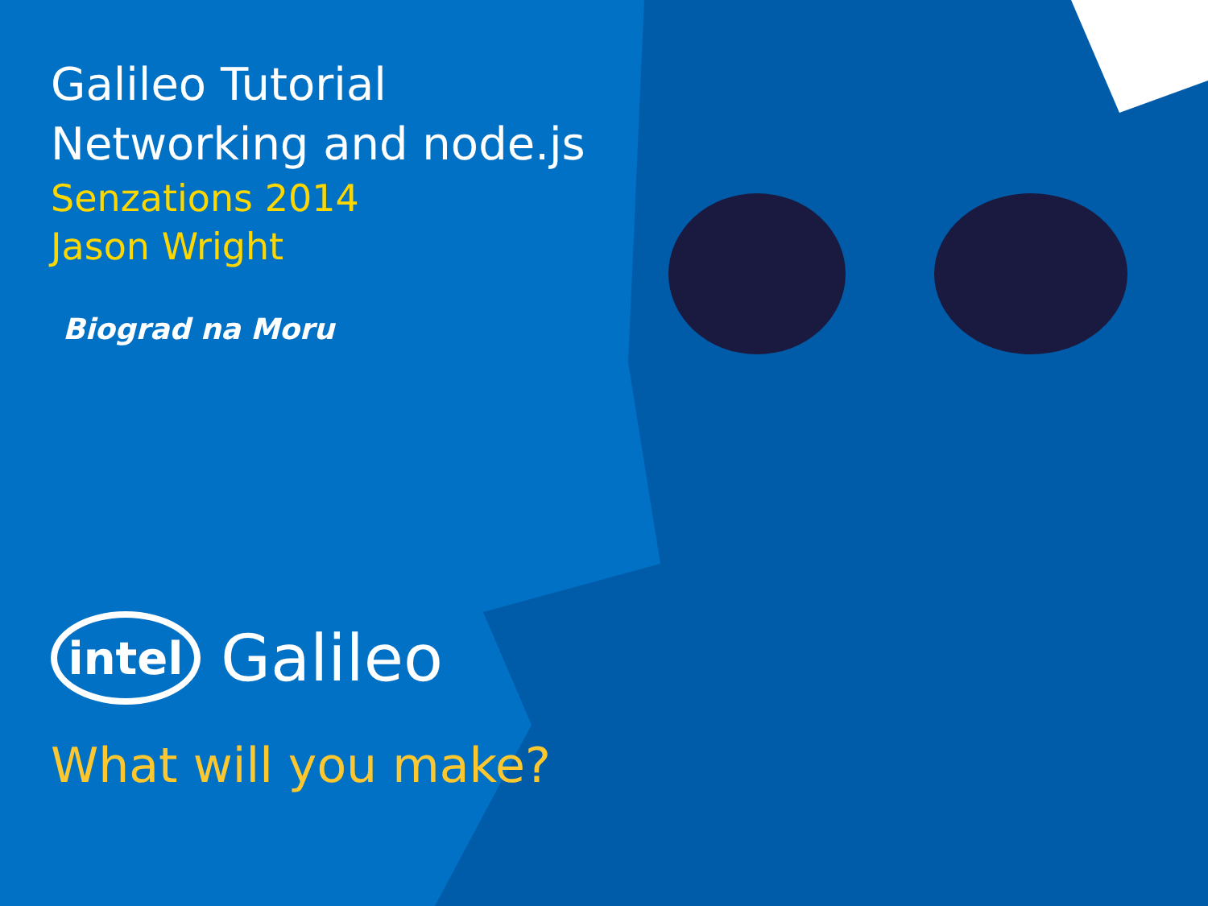Galileo Tutorial
Networking and node.js
Senzations 2014
Jason Wright
Biograd na Moru
intel
Galileo
What will you make?